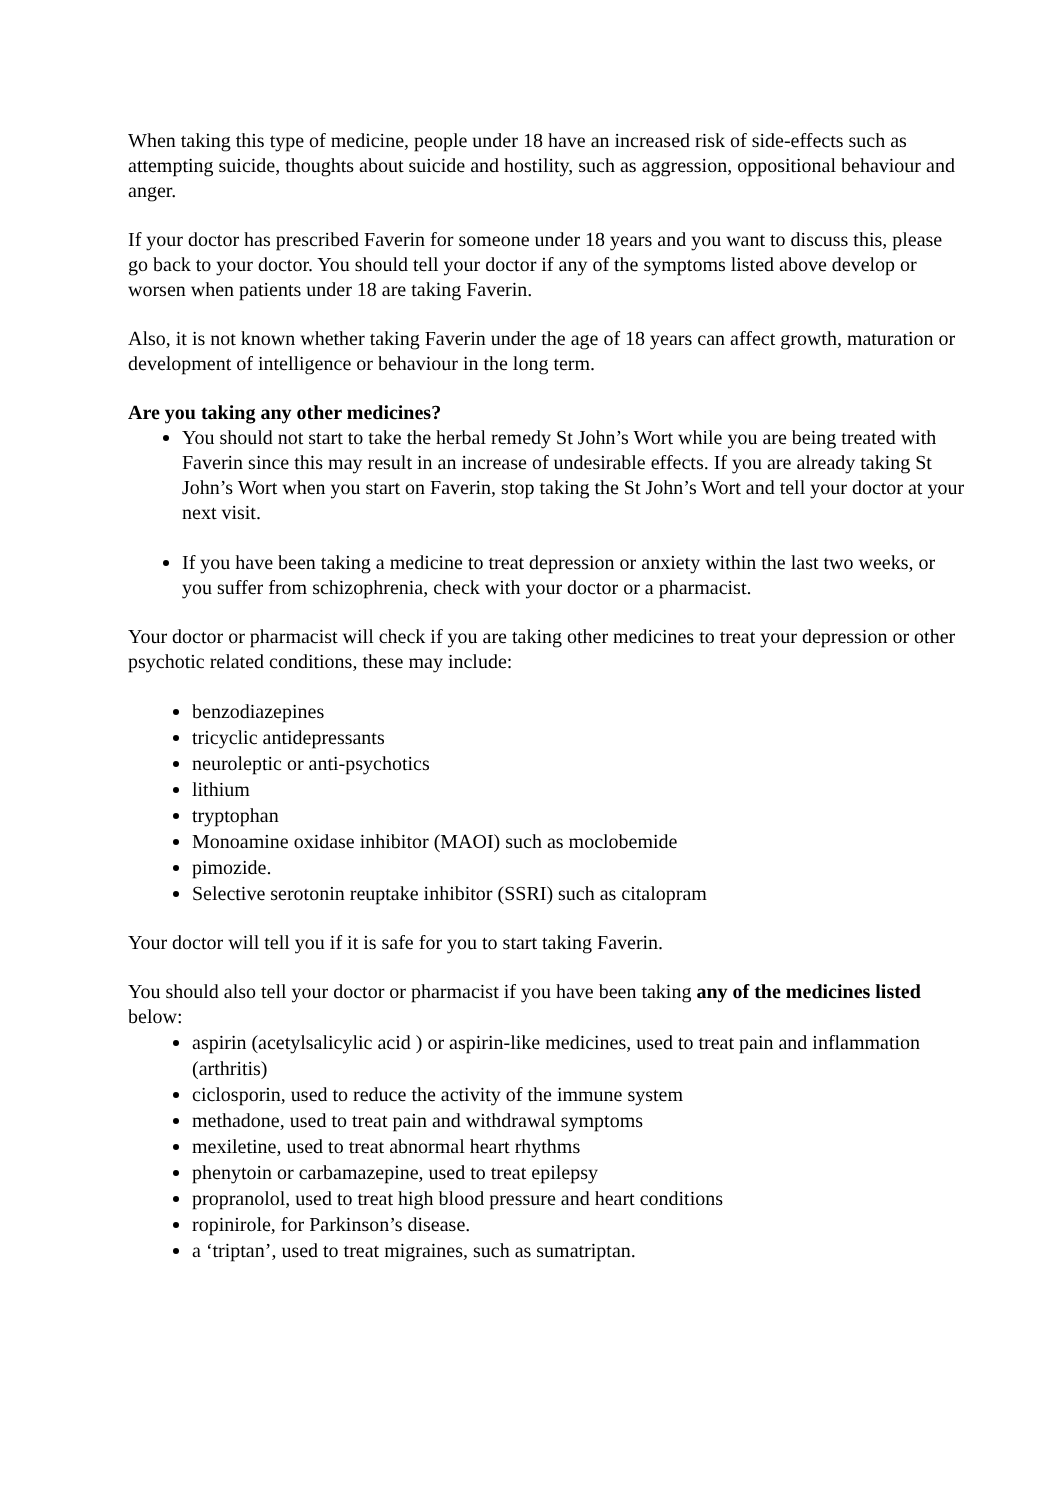When taking this type of medicine, people under 18 have an increased risk of side-effects such as attempting suicide, thoughts about suicide and hostility, such as aggression, oppositional behaviour and anger.
If your doctor has prescribed Faverin for someone under 18 years and you want to discuss this, please go back to your doctor. You should tell your doctor if any of the symptoms listed above develop or worsen when patients under 18 are taking Faverin.
Also, it is not known whether taking Faverin under the age of 18 years can affect growth, maturation or development of intelligence or behaviour in the long term.
Are you taking any other medicines?
You should not start to take the herbal remedy St John’s Wort while you are being treated with Faverin since this may result in an increase of undesirable effects. If you are already taking St John’s Wort when you start on Faverin, stop taking the St John’s Wort and tell your doctor at your next visit.
If you have been taking a medicine to treat depression or anxiety within the last two weeks, or you suffer from schizophrenia, check with your doctor or a pharmacist.
Your doctor or pharmacist will check if you are taking other medicines to treat your depression or other psychotic related conditions, these may include:
benzodiazepines
tricyclic antidepressants
neuroleptic or anti-psychotics
lithium
tryptophan
Monoamine oxidase inhibitor (MAOI) such as moclobemide
pimozide.
Selective serotonin reuptake inhibitor (SSRI) such as citalopram
Your doctor will tell you if it is safe for you to start taking Faverin.
You should also tell your doctor or pharmacist if you have been taking any of the medicines listed below:
aspirin (acetylsalicylic acid ) or aspirin-like medicines, used to treat pain and inflammation (arthritis)
ciclosporin, used to reduce the activity of the immune system
methadone, used to treat pain and withdrawal symptoms
mexiletine, used to treat abnormal heart rhythms
phenytoin or carbamazepine, used to treat epilepsy
propranolol, used to treat high blood pressure and heart conditions
ropinirole, for Parkinson’s disease.
a ‘triptan’, used to treat migraines, such as sumatriptan.